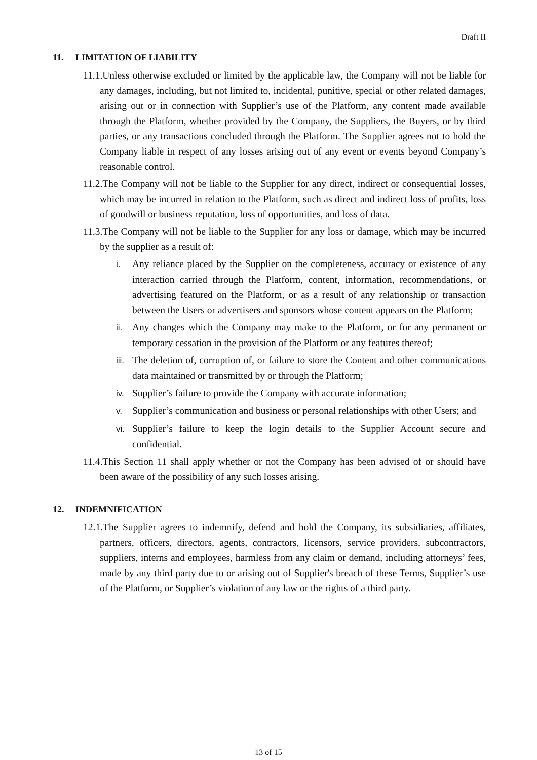Draft II
11. LIMITATION OF LIABILITY
11.1.Unless otherwise excluded or limited by the applicable law, the Company will not be liable for any damages, including, but not limited to, incidental, punitive, special or other related damages, arising out or in connection with Supplier’s use of the Platform, any content made available through the Platform, whether provided by the Company, the Suppliers, the Buyers, or by third parties, or any transactions concluded through the Platform. The Supplier agrees not to hold the Company liable in respect of any losses arising out of any event or events beyond Company’s reasonable control.
11.2.The Company will not be liable to the Supplier for any direct, indirect or consequential losses, which may be incurred in relation to the Platform, such as direct and indirect loss of profits, loss of goodwill or business reputation, loss of opportunities, and loss of data.
11.3.The Company will not be liable to the Supplier for any loss or damage, which may be incurred by the supplier as a result of:
i. Any reliance placed by the Supplier on the completeness, accuracy or existence of any interaction carried through the Platform, content, information, recommendations, or advertising featured on the Platform, or as a result of any relationship or transaction between the Users or advertisers and sponsors whose content appears on the Platform;
ii. Any changes which the Company may make to the Platform, or for any permanent or temporary cessation in the provision of the Platform or any features thereof;
iii. The deletion of, corruption of, or failure to store the Content and other communications data maintained or transmitted by or through the Platform;
iv. Supplier’s failure to provide the Company with accurate information;
v. Supplier’s communication and business or personal relationships with other Users; and
vi. Supplier’s failure to keep the login details to the Supplier Account secure and confidential.
11.4.This Section 11 shall apply whether or not the Company has been advised of or should have been aware of the possibility of any such losses arising.
12. INDEMNIFICATION
12.1.The Supplier agrees to indemnify, defend and hold the Company, its subsidiaries, affiliates, partners, officers, directors, agents, contractors, licensors, service providers, subcontractors, suppliers, interns and employees, harmless from any claim or demand, including attorneys’ fees, made by any third party due to or arising out of Supplier's breach of these Terms, Supplier’s use of the Platform, or Supplier’s violation of any law or the rights of a third party.
13 of 15